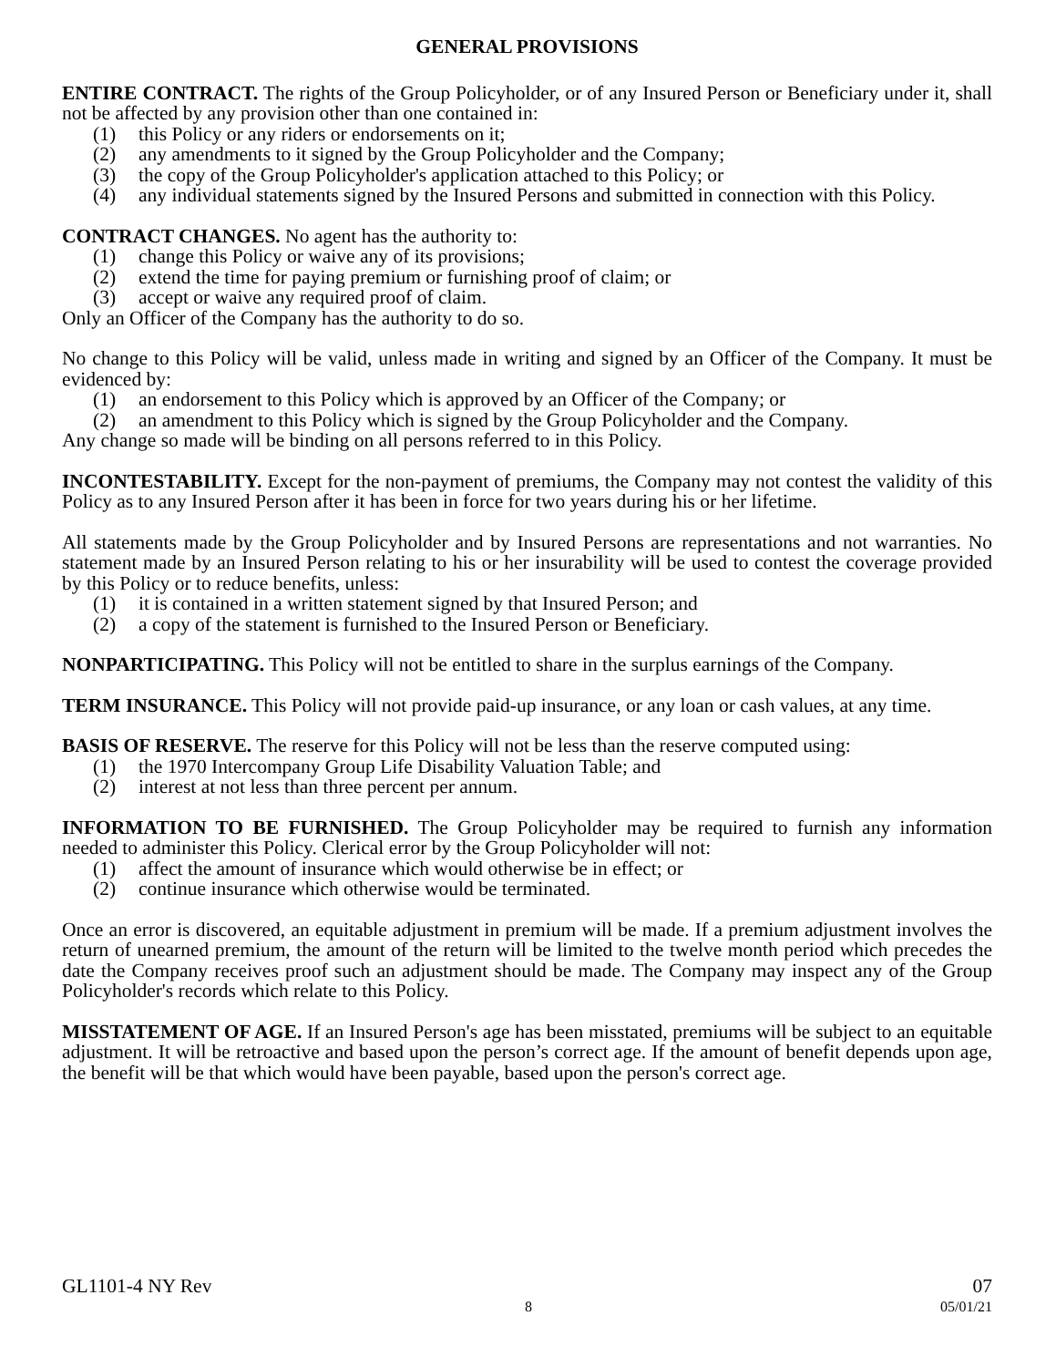GENERAL PROVISIONS
ENTIRE CONTRACT. The rights of the Group Policyholder, or of any Insured Person or Beneficiary under it, shall not be affected by any provision other than one contained in:
(1) this Policy or any riders or endorsements on it;
(2) any amendments to it signed by the Group Policyholder and the Company;
(3) the copy of the Group Policyholder's application attached to this Policy; or
(4) any individual statements signed by the Insured Persons and submitted in connection with this Policy.
CONTRACT CHANGES. No agent has the authority to:
(1) change this Policy or waive any of its provisions;
(2) extend the time for paying premium or furnishing proof of claim; or
(3) accept or waive any required proof of claim.
Only an Officer of the Company has the authority to do so.
No change to this Policy will be valid, unless made in writing and signed by an Officer of the Company. It must be evidenced by:
(1) an endorsement to this Policy which is approved by an Officer of the Company; or
(2) an amendment to this Policy which is signed by the Group Policyholder and the Company.
Any change so made will be binding on all persons referred to in this Policy.
INCONTESTABILITY. Except for the non-payment of premiums, the Company may not contest the validity of this Policy as to any Insured Person after it has been in force for two years during his or her lifetime.
All statements made by the Group Policyholder and by Insured Persons are representations and not warranties. No statement made by an Insured Person relating to his or her insurability will be used to contest the coverage provided by this Policy or to reduce benefits, unless:
(1) it is contained in a written statement signed by that Insured Person; and
(2) a copy of the statement is furnished to the Insured Person or Beneficiary.
NONPARTICIPATING. This Policy will not be entitled to share in the surplus earnings of the Company.
TERM INSURANCE. This Policy will not provide paid-up insurance, or any loan or cash values, at any time.
BASIS OF RESERVE. The reserve for this Policy will not be less than the reserve computed using:
(1) the 1970 Intercompany Group Life Disability Valuation Table; and
(2) interest at not less than three percent per annum.
INFORMATION TO BE FURNISHED. The Group Policyholder may be required to furnish any information needed to administer this Policy. Clerical error by the Group Policyholder will not:
(1) affect the amount of insurance which would otherwise be in effect; or
(2) continue insurance which otherwise would be terminated.
Once an error is discovered, an equitable adjustment in premium will be made. If a premium adjustment involves the return of unearned premium, the amount of the return will be limited to the twelve month period which precedes the date the Company receives proof such an adjustment should be made. The Company may inspect any of the Group Policyholder's records which relate to this Policy.
MISSTATEMENT OF AGE. If an Insured Person's age has been misstated, premiums will be subject to an equitable adjustment. It will be retroactive and based upon the person’s correct age. If the amount of benefit depends upon age, the benefit will be that which would have been payable, based upon the person's correct age.
GL1101-4 NY Rev 07
8 05/01/21